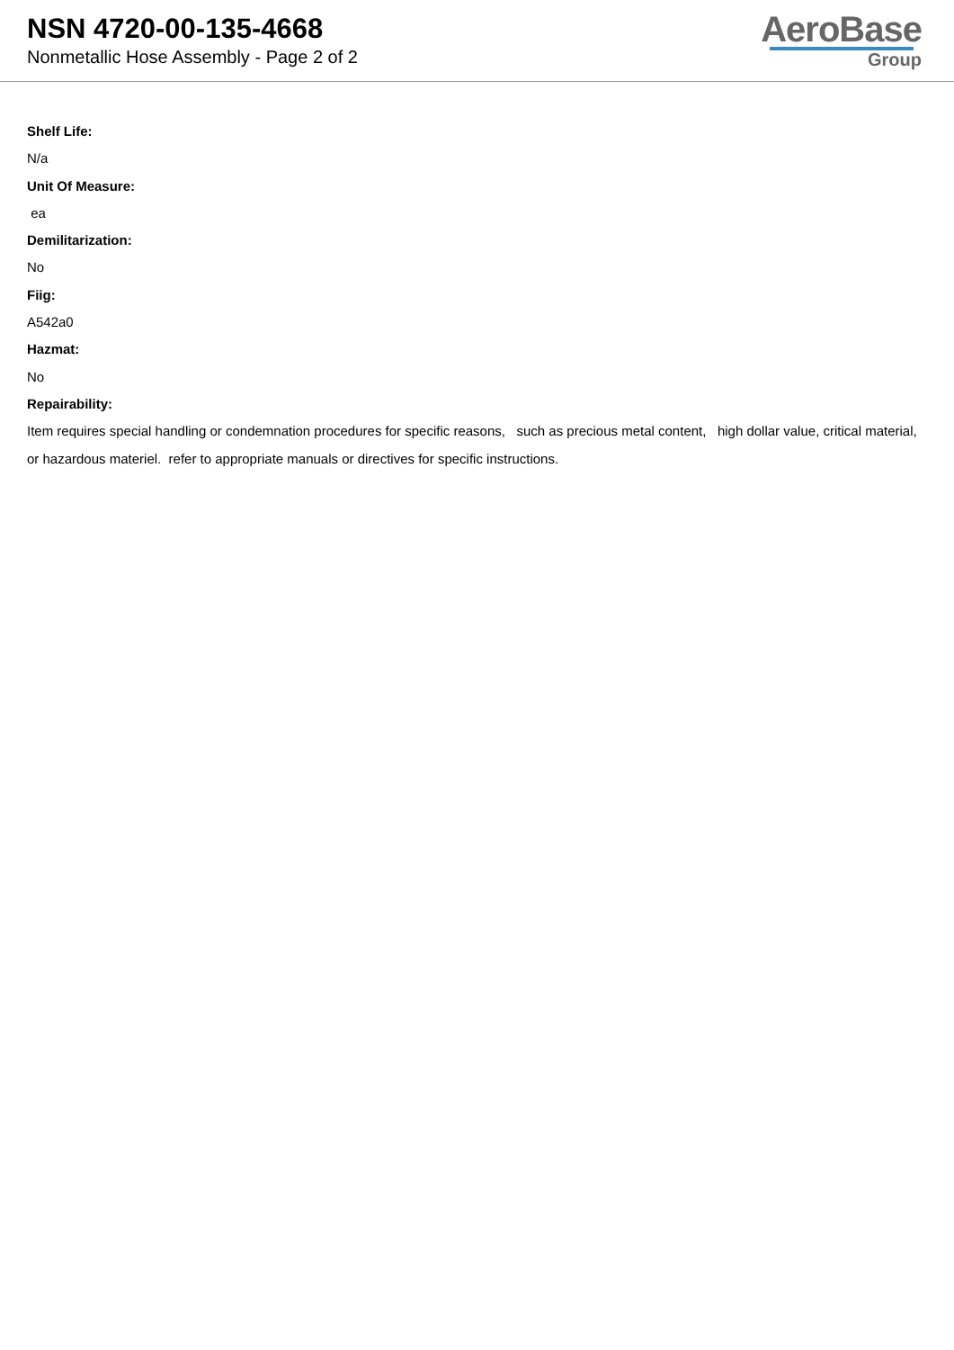NSN 4720-00-135-4668
Nonmetallic Hose Assembly - Page 2 of 2
AeroBase
Group
Shelf Life:
N/a
Unit Of Measure:
ea
Demilitarization:
No
Fiig:
A542a0
Hazmat:
No
Repairability:
Item requires special handling or condemnation procedures for specific reasons, such as precious metal content, high dollar value, critical material, or hazardous materiel. refer to appropriate manuals or directives for specific instructions.